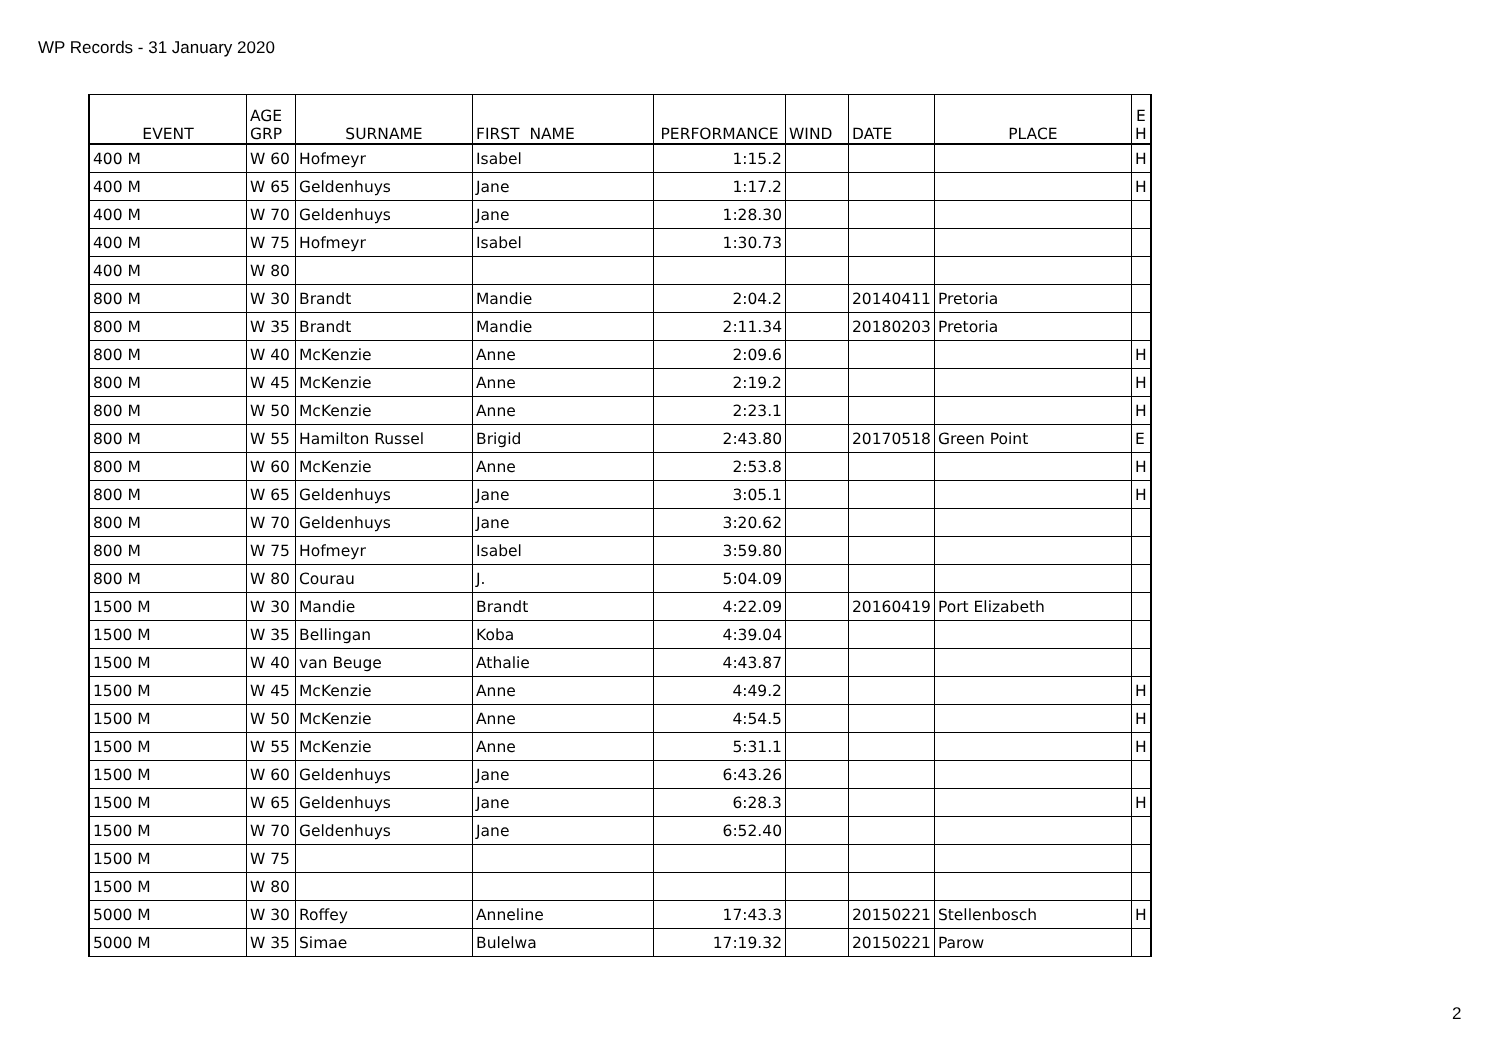WP Records - 31 January 2020
| EVENT | AGE GRP | SURNAME | FIRST NAME | PERFORMANCE | WIND | DATE | PLACE | E H |
| --- | --- | --- | --- | --- | --- | --- | --- | --- |
| 400 M | W 60 | Hofmeyr | Isabel | 1:15.2 | | | | H |
| 400 M | W 65 | Geldenhuys | Jane | 1:17.2 | | | | H |
| 400 M | W 70 | Geldenhuys | Jane | 1:28.30 | | | | |
| 400 M | W 75 | Hofmeyr | Isabel | 1:30.73 | | | | |
| 400 M | W 80 | | | | | | | |
| 800 M | W 30 | Brandt | Mandie | 2:04.2 | | 20140411 | Pretoria | |
| 800 M | W 35 | Brandt | Mandie | 2:11.34 | | 20180203 | Pretoria | |
| 800 M | W 40 | McKenzie | Anne | 2:09.6 | | | | H |
| 800 M | W 45 | McKenzie | Anne | 2:19.2 | | | | H |
| 800 M | W 50 | McKenzie | Anne | 2:23.1 | | | | H |
| 800 M | W 55 | Hamilton Russel | Brigid | 2:43.80 | | 20170518 | Green Point | E |
| 800 M | W 60 | McKenzie | Anne | 2:53.8 | | | | H |
| 800 M | W 65 | Geldenhuys | Jane | 3:05.1 | | | | H |
| 800 M | W 70 | Geldenhuys | Jane | 3:20.62 | | | | |
| 800 M | W 75 | Hofmeyr | Isabel | 3:59.80 | | | | |
| 800 M | W 80 | Courau | J. | 5:04.09 | | | | |
| 1500 M | W 30 | Mandie | Brandt | 4:22.09 | | 20160419 | Port Elizabeth | |
| 1500 M | W 35 | Bellingan | Koba | 4:39.04 | | | | |
| 1500 M | W 40 | van Beuge | Athalie | 4:43.87 | | | | |
| 1500 M | W 45 | McKenzie | Anne | 4:49.2 | | | | H |
| 1500 M | W 50 | McKenzie | Anne | 4:54.5 | | | | H |
| 1500 M | W 55 | McKenzie | Anne | 5:31.1 | | | | H |
| 1500 M | W 60 | Geldenhuys | Jane | 6:43.26 | | | | |
| 1500 M | W 65 | Geldenhuys | Jane | 6:28.3 | | | | H |
| 1500 M | W 70 | Geldenhuys | Jane | 6:52.40 | | | | |
| 1500 M | W 75 | | | | | | | |
| 1500 M | W 80 | | | | | | | |
| 5000 M | W 30 | Roffey | Anneline | 17:43.3 | | 20150221 | Stellenbosch | H |
| 5000 M | W 35 | Simae | Bulelwa | 17:19.32 | | 20150221 | Parow | |
2